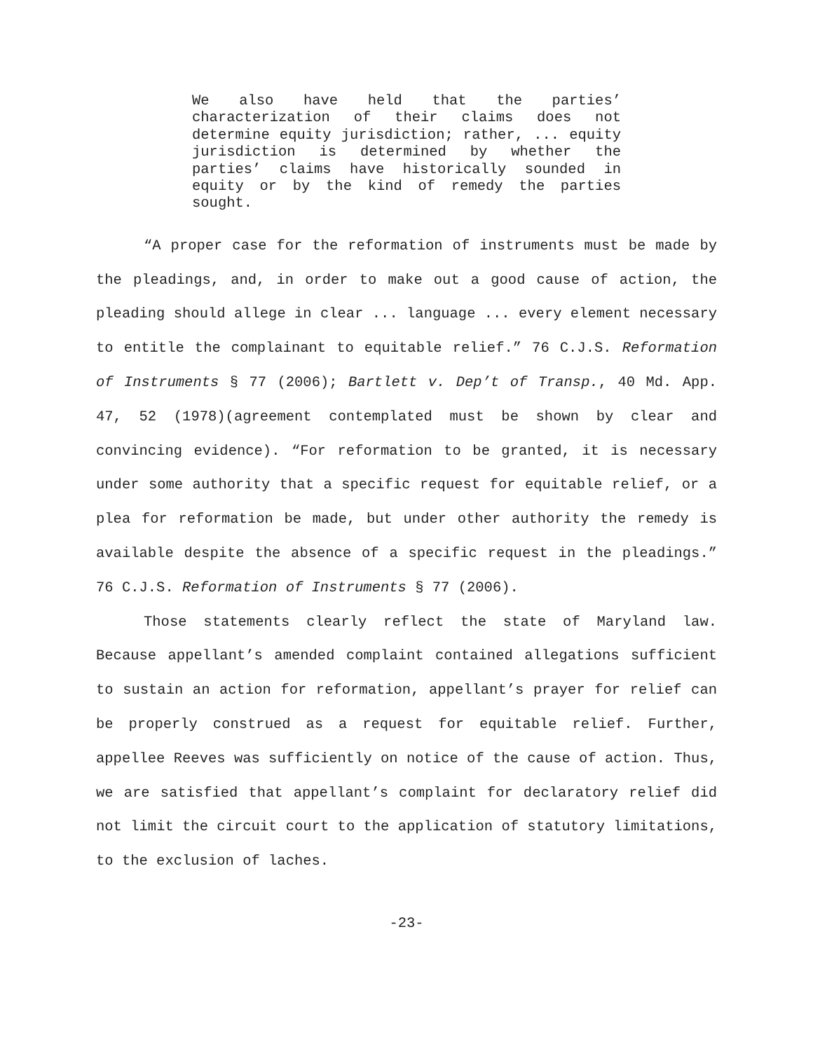We also have held that the parties’ characterization of their claims does not determine equity jurisdiction; rather, ... equity jurisdiction is determined by whether the parties’ claims have historically sounded in equity or by the kind of remedy the parties sought.
“A proper case for the reformation of instruments must be made by the pleadings, and, in order to make out a good cause of action, the pleading should allege in clear ... language ... every element necessary to entitle the complainant to equitable relief.” 76 C.J.S. Reformation of Instruments § 77 (2006); Bartlett v. Dep’t of Transp., 40 Md. App. 47, 52 (1978)(agreement contemplated must be shown by clear and convincing evidence). “For reformation to be granted, it is necessary under some authority that a specific request for equitable relief, or a plea for reformation be made, but under other authority the remedy is available despite the absence of a specific request in the pleadings.” 76 C.J.S. Reformation of Instruments § 77 (2006).
Those statements clearly reflect the state of Maryland law. Because appellant’s amended complaint contained allegations sufficient to sustain an action for reformation, appellant’s prayer for relief can be properly construed as a request for equitable relief. Further, appellee Reeves was sufficiently on notice of the cause of action. Thus, we are satisfied that appellant’s complaint for declaratory relief did not limit the circuit court to the application of statutory limitations, to the exclusion of laches.
-23-